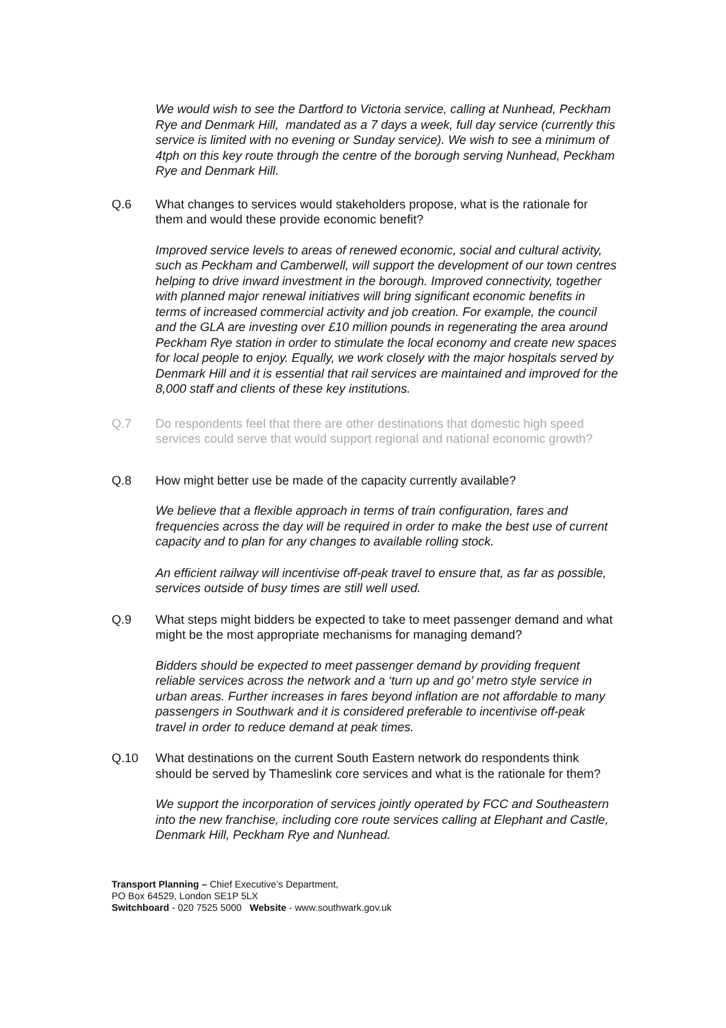We would wish to see the Dartford to Victoria service, calling at Nunhead, Peckham Rye and Denmark Hill, mandated as a 7 days a week, full day service (currently this service is limited with no evening or Sunday service). We wish to see a minimum of 4tph on this key route through the centre of the borough serving Nunhead, Peckham Rye and Denmark Hill.
Q.6 What changes to services would stakeholders propose, what is the rationale for them and would these provide economic benefit?
Improved service levels to areas of renewed economic, social and cultural activity, such as Peckham and Camberwell, will support the development of our town centres helping to drive inward investment in the borough. Improved connectivity, together with planned major renewal initiatives will bring significant economic benefits in terms of increased commercial activity and job creation. For example, the council and the GLA are investing over £10 million pounds in regenerating the area around Peckham Rye station in order to stimulate the local economy and create new spaces for local people to enjoy. Equally, we work closely with the major hospitals served by Denmark Hill and it is essential that rail services are maintained and improved for the 8,000 staff and clients of these key institutions.
Q.7 Do respondents feel that there are other destinations that domestic high speed services could serve that would support regional and national economic growth?
Q.8 How might better use be made of the capacity currently available?
We believe that a flexible approach in terms of train configuration, fares and frequencies across the day will be required in order to make the best use of current capacity and to plan for any changes to available rolling stock.
An efficient railway will incentivise off-peak travel to ensure that, as far as possible, services outside of busy times are still well used.
Q.9 What steps might bidders be expected to take to meet passenger demand and what might be the most appropriate mechanisms for managing demand?
Bidders should be expected to meet passenger demand by providing frequent reliable services across the network and a ‘turn up and go’ metro style service in urban areas. Further increases in fares beyond inflation are not affordable to many passengers in Southwark and it is considered preferable to incentivise off-peak travel in order to reduce demand at peak times.
Q.10 What destinations on the current South Eastern network do respondents think should be served by Thameslink core services and what is the rationale for them?
We support the incorporation of services jointly operated by FCC and Southeastern into the new franchise, including core route services calling at Elephant and Castle, Denmark Hill, Peckham Rye and Nunhead.
Transport Planning – Chief Executive’s Department,
PO Box 64529, London SE1P 5LX
Switchboard - 020 7525 5000 Website - www.southwark.gov.uk